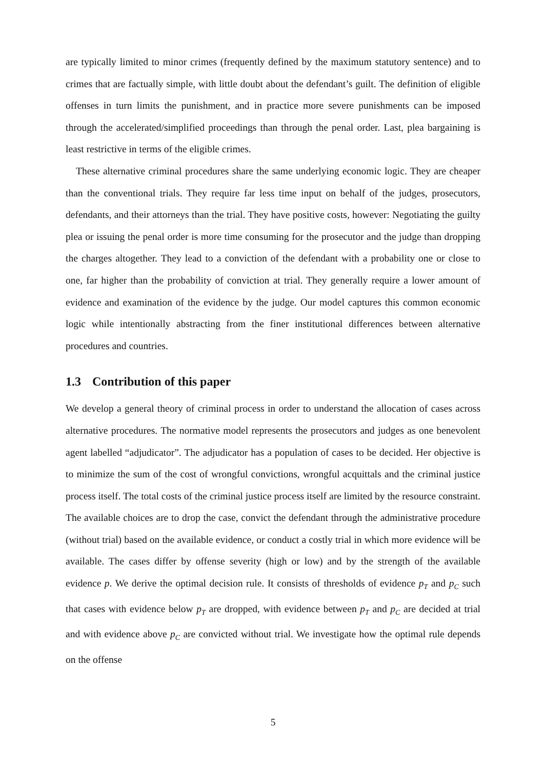are typically limited to minor crimes (frequently defined by the maximum statutory sentence) and to crimes that are factually simple, with little doubt about the defendant’s guilt. The definition of eligible offenses in turn limits the punishment, and in practice more severe punishments can be imposed through the accelerated/simplified proceedings than through the penal order. Last, plea bargaining is least restrictive in terms of the eligible crimes.
These alternative criminal procedures share the same underlying economic logic. They are cheaper than the conventional trials. They require far less time input on behalf of the judges, prosecutors, defendants, and their attorneys than the trial. They have positive costs, however: Negotiating the guilty plea or issuing the penal order is more time consuming for the prosecutor and the judge than dropping the charges altogether. They lead to a conviction of the defendant with a probability one or close to one, far higher than the probability of conviction at trial. They generally require a lower amount of evidence and examination of the evidence by the judge. Our model captures this common economic logic while intentionally abstracting from the finer institutional differences between alternative procedures and countries.
1.3 Contribution of this paper
We develop a general theory of criminal process in order to understand the allocation of cases across alternative procedures. The normative model represents the prosecutors and judges as one benevolent agent labelled “adjudicator”. The adjudicator has a population of cases to be decided. Her objective is to minimize the sum of the cost of wrongful convictions, wrongful acquittals and the criminal justice process itself. The total costs of the criminal justice process itself are limited by the resource constraint. The available choices are to drop the case, convict the defendant through the administrative procedure (without trial) based on the available evidence, or conduct a costly trial in which more evidence will be available. The cases differ by offense severity (high or low) and by the strength of the available evidence p. We derive the optimal decision rule. It consists of thresholds of evidence p<sub>T</sub> and p<sub>C</sub> such that cases with evidence below p<sub>T</sub> are dropped, with evidence between p<sub>T</sub> and p<sub>C</sub> are decided at trial and with evidence above p<sub>C</sub> are convicted without trial. We investigate how the optimal rule depends on the offense
5